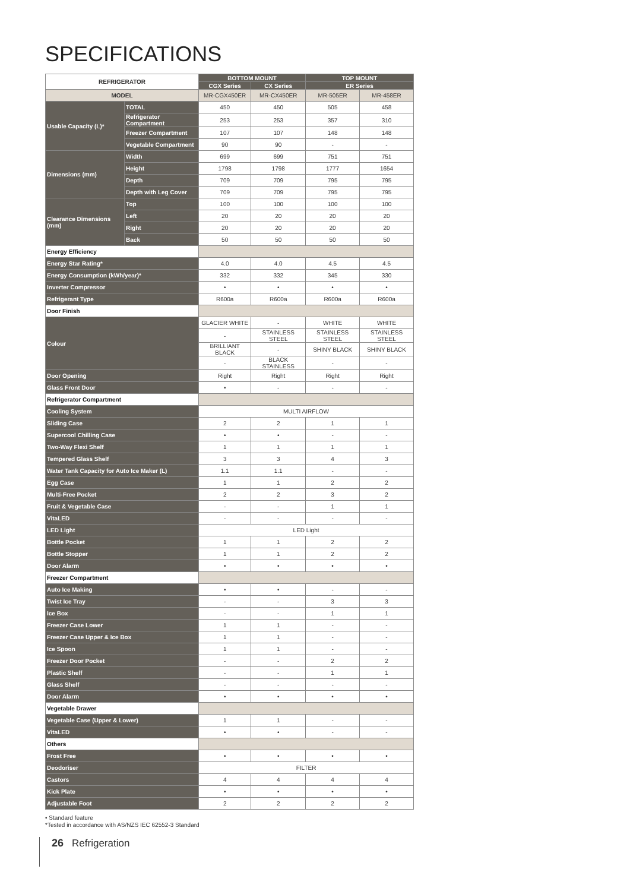SPECIFICATIONS
| REFRIGERATOR | | BOTTOM MOUNT | | TOP MOUNT | |
| --- | --- | --- | --- | --- | --- |
| | | CGX Series | CX Series | ER Series | |
| MODEL | | MR-CGX450ER | MR-CX450ER | MR-505ER | MR-458ER |
| Usable Capacity (L)* | TOTAL | 450 | 450 | 505 | 458 |
| | Refrigerator Compartment | 253 | 253 | 357 | 310 |
| | Freezer Compartment | 107 | 107 | 148 | 148 |
| | Vegetable Compartment | 90 | 90 | - | - |
| Dimensions (mm) | Width | 699 | 699 | 751 | 751 |
| | Height | 1798 | 1798 | 1777 | 1654 |
| | Depth | 709 | 709 | 795 | 795 |
| | Depth with Leg Cover | 709 | 709 | 795 | 795 |
| Clearance Dimensions (mm) | Top | 100 | 100 | 100 | 100 |
| | Left | 20 | 20 | 20 | 20 |
| | Right | 20 | 20 | 20 | 20 |
| | Back | 50 | 50 | 50 | 50 |
| Energy Efficiency | | | | | |
| Energy Star Rating* | | 4.0 | 4.0 | 4.5 | 4.5 |
| Energy Consumption (kWh/year)* | | 332 | 332 | 345 | 330 |
| Inverter Compressor | | • | • | • | • |
| Refrigerant Type | | R600a | R600a | R600a | R600a |
| Door Finish | | | | | |
| Colour | | GLACIER WHITE | - | WHITE | WHITE |
| | | - | STAINLESS STEEL | STAINLESS STEEL | STAINLESS STEEL |
| | | BRILLIANT BLACK | - | SHINY BLACK | SHINY BLACK |
| | | - | BLACK STAINLESS | - | - |
| Door Opening | | Right | Right | Right | Right |
| Glass Front Door | | • | - | - | - |
| Refrigerator Compartment | | | | | |
| Cooling System | | MULTI AIRFLOW | | | |
| Sliding Case | | 2 | 2 | 1 | 1 |
| Supercool Chilling Case | | • | • | - | - |
| Two-Way Flexi Shelf | | 1 | 1 | 1 | 1 |
| Tempered Glass Shelf | | 3 | 3 | 4 | 3 |
| Water Tank Capacity for Auto Ice Maker (L) | | 1.1 | 1.1 | - | - |
| Egg Case | | 1 | 1 | 2 | 2 |
| Multi-Free Pocket | | 2 | 2 | 3 | 2 |
| Fruit & Vegetable Case | | - | - | 1 | 1 |
| VitaLED | | - | - | - | - |
| LED Light | | LED Light | | | |
| Bottle Pocket | | 1 | 1 | 2 | 2 |
| Bottle Stopper | | 1 | 1 | 2 | 2 |
| Door Alarm | | • | • | • | • |
| Freezer Compartment | | | | | |
| Auto Ice Making | | • | • | - | - |
| Twist Ice Tray | | - | - | 3 | 3 |
| Ice Box | | - | - | 1 | 1 |
| Freezer Case Lower | | 1 | 1 | - | - |
| Freezer Case Upper & Ice Box | | 1 | 1 | - | - |
| Ice Spoon | | 1 | 1 | - | - |
| Freezer Door Pocket | | - | - | 2 | 2 |
| Plastic Shelf | | - | - | 1 | 1 |
| Glass Shelf | | - | - | - | - |
| Door Alarm | | • | • | • | • |
| Vegetable Drawer | | | | | |
| Vegetable Case (Upper & Lower) | | 1 | 1 | - | - |
| VitaLED | | • | • | - | - |
| Others | | | | | |
| Frost Free | | • | • | • | • |
| Deodoriser | | FILTER | | | |
| Castors | | 4 | 4 | 4 | 4 |
| Kick Plate | | • | • | • | • |
| Adjustable Foot | | 2 | 2 | 2 | 2 |
• Standard feature
*Tested in accordance with AS/NZS IEC 62552-3 Standard
26 Refrigeration